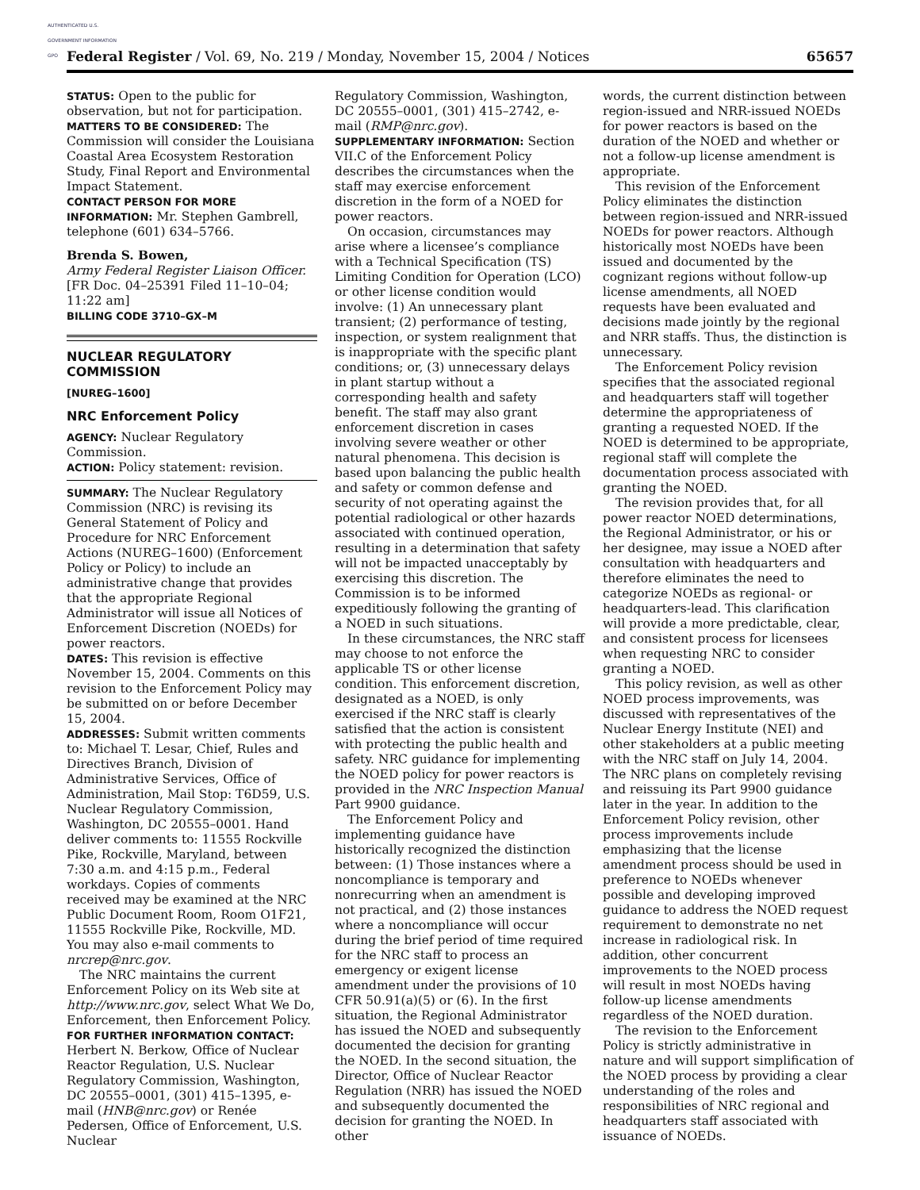AUTHENTICATED U.S. GOVERNMENT INFORMATION GPO
Federal Register / Vol. 69, No. 219 / Monday, November 15, 2004 / Notices 65657
STATUS: Open to the public for observation, but not for participation.
MATTERS TO BE CONSIDERED: The Commission will consider the Louisiana Coastal Area Ecosystem Restoration Study, Final Report and Environmental Impact Statement.
CONTACT PERSON FOR MORE INFORMATION: Mr. Stephen Gambrell, telephone (601) 634–5766.
Brenda S. Bowen,
Army Federal Register Liaison Officer.
[FR Doc. 04–25391 Filed 11–10–04; 11:22 am]
BILLING CODE 3710–GX–M
NUCLEAR REGULATORY COMMISSION
[NUREG–1600]
NRC Enforcement Policy
AGENCY: Nuclear Regulatory Commission.
ACTION: Policy statement: revision.
SUMMARY: The Nuclear Regulatory Commission (NRC) is revising its General Statement of Policy and Procedure for NRC Enforcement Actions (NUREG–1600) (Enforcement Policy or Policy) to include an administrative change that provides that the appropriate Regional Administrator will issue all Notices of Enforcement Discretion (NOEDs) for power reactors.
DATES: This revision is effective November 15, 2004. Comments on this revision to the Enforcement Policy may be submitted on or before December 15, 2004.
ADDRESSES: Submit written comments to: Michael T. Lesar, Chief, Rules and Directives Branch, Division of Administrative Services, Office of Administration, Mail Stop: T6D59, U.S. Nuclear Regulatory Commission, Washington, DC 20555–0001. Hand deliver comments to: 11555 Rockville Pike, Rockville, Maryland, between 7:30 a.m. and 4:15 p.m., Federal workdays. Copies of comments received may be examined at the NRC Public Document Room, Room O1F21, 11555 Rockville Pike, Rockville, MD. You may also e-mail comments to nrcrep@nrc.gov.
The NRC maintains the current Enforcement Policy on its Web site at http://www.nrc.gov, select What We Do, Enforcement, then Enforcement Policy.
FOR FURTHER INFORMATION CONTACT: Herbert N. Berkow, Office of Nuclear Reactor Regulation, U.S. Nuclear Regulatory Commission, Washington, DC 20555–0001, (301) 415–1395, e-mail (HNB@nrc.gov) or Renée Pedersen, Office of Enforcement, U.S. Nuclear
Regulatory Commission, Washington, DC 20555–0001, (301) 415–2742, e-mail (RMP@nrc.gov).
SUPPLEMENTARY INFORMATION: Section VII.C of the Enforcement Policy describes the circumstances when the staff may exercise enforcement discretion in the form of a NOED for power reactors.
On occasion, circumstances may arise where a licensee’s compliance with a Technical Specification (TS) Limiting Condition for Operation (LCO) or other license condition would involve: (1) An unnecessary plant transient; (2) performance of testing, inspection, or system realignment that is inappropriate with the specific plant conditions; or, (3) unnecessary delays in plant startup without a corresponding health and safety benefit. The staff may also grant enforcement discretion in cases involving severe weather or other natural phenomena. This decision is based upon balancing the public health and safety or common defense and security of not operating against the potential radiological or other hazards associated with continued operation, resulting in a determination that safety will not be impacted unacceptably by exercising this discretion. The Commission is to be informed expeditiously following the granting of a NOED in such situations.
In these circumstances, the NRC staff may choose to not enforce the applicable TS or other license condition. This enforcement discretion, designated as a NOED, is only exercised if the NRC staff is clearly satisfied that the action is consistent with protecting the public health and safety. NRC guidance for implementing the NOED policy for power reactors is provided in the NRC Inspection Manual Part 9900 guidance.
The Enforcement Policy and implementing guidance have historically recognized the distinction between: (1) Those instances where a noncompliance is temporary and nonrecurring when an amendment is not practical, and (2) those instances where a noncompliance will occur during the brief period of time required for the NRC staff to process an emergency or exigent license amendment under the provisions of 10 CFR 50.91(a)(5) or (6). In the first situation, the Regional Administrator has issued the NOED and subsequently documented the decision for granting the NOED. In the second situation, the Director, Office of Nuclear Reactor Regulation (NRR) has issued the NOED and subsequently documented the decision for granting the NOED. In other
words, the current distinction between region-issued and NRR-issued NOEDs for power reactors is based on the duration of the NOED and whether or not a follow-up license amendment is appropriate.
This revision of the Enforcement Policy eliminates the distinction between region-issued and NRR-issued NOEDs for power reactors. Although historically most NOEDs have been issued and documented by the cognizant regions without follow-up license amendments, all NOED requests have been evaluated and decisions made jointly by the regional and NRR staffs. Thus, the distinction is unnecessary.
The Enforcement Policy revision specifies that the associated regional and headquarters staff will together determine the appropriateness of granting a requested NOED. If the NOED is determined to be appropriate, regional staff will complete the documentation process associated with granting the NOED.
The revision provides that, for all power reactor NOED determinations, the Regional Administrator, or his or her designee, may issue a NOED after consultation with headquarters and therefore eliminates the need to categorize NOEDs as regional- or headquarters-lead. This clarification will provide a more predictable, clear, and consistent process for licensees when requesting NRC to consider granting a NOED.
This policy revision, as well as other NOED process improvements, was discussed with representatives of the Nuclear Energy Institute (NEI) and other stakeholders at a public meeting with the NRC staff on July 14, 2004. The NRC plans on completely revising and reissuing its Part 9900 guidance later in the year. In addition to the Enforcement Policy revision, other process improvements include emphasizing that the license amendment process should be used in preference to NOEDs whenever possible and developing improved guidance to address the NOED request requirement to demonstrate no net increase in radiological risk. In addition, other concurrent improvements to the NOED process will result in most NOEDs having follow-up license amendments regardless of the NOED duration.
The revision to the Enforcement Policy is strictly administrative in nature and will support simplification of the NOED process by providing a clear understanding of the roles and responsibilities of NRC regional and headquarters staff associated with issuance of NOEDs.